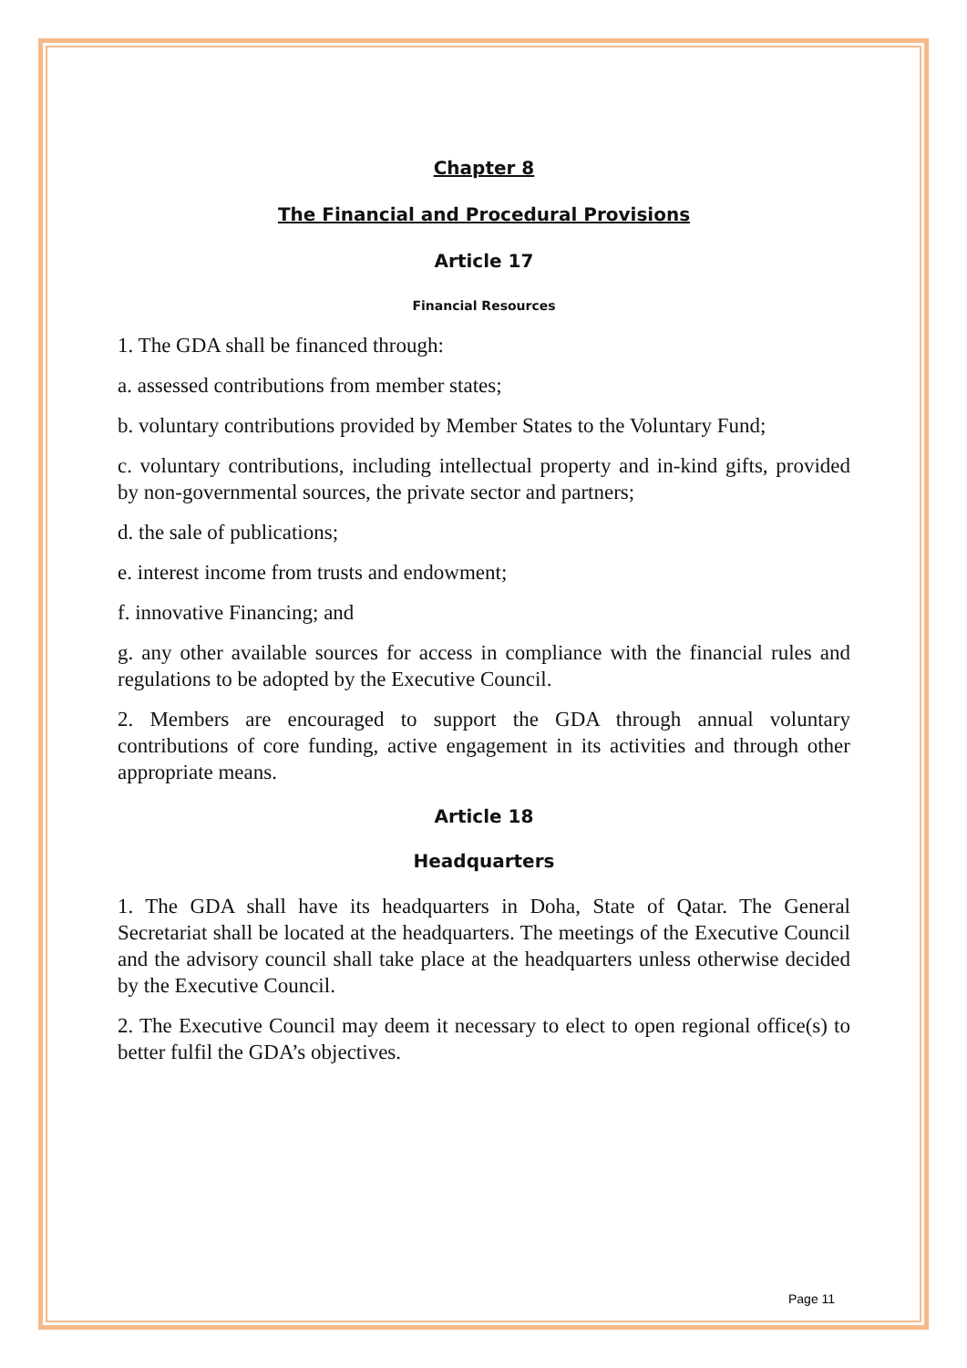Chapter 8
The Financial and Procedural Provisions
Article 17
Financial Resources
1. The GDA shall be financed through:
a. assessed contributions from member states;
b. voluntary contributions provided by Member States to the Voluntary Fund;
c. voluntary contributions, including intellectual property and in-kind gifts, provided by non-governmental sources, the private sector and partners;
d. the sale of publications;
e. interest income from trusts and endowment;
f. innovative Financing; and
g. any other available sources for access in compliance with the financial rules and regulations to be adopted by the Executive Council.
2. Members are encouraged to support the GDA through annual voluntary contributions of core funding, active engagement in its activities and through other appropriate means.
Article 18
Headquarters
1. The GDA shall have its headquarters in Doha, State of Qatar. The General Secretariat shall be located at the headquarters. The meetings of the Executive Council and the advisory council shall take place at the headquarters unless otherwise decided by the Executive Council.
2. The Executive Council may deem it necessary to elect to open regional office(s) to better fulfil the GDA’s objectives.
Page 11